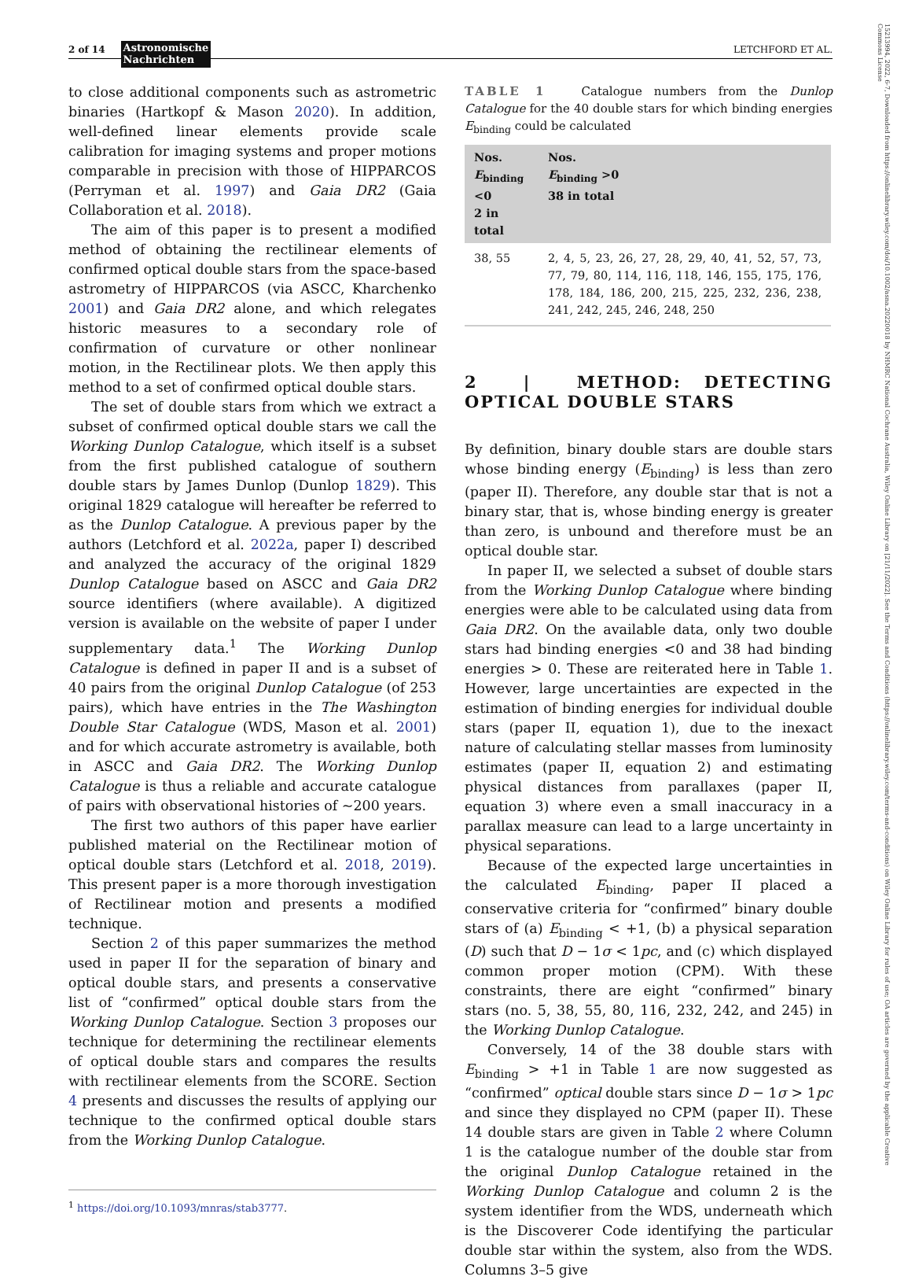2 of 14 Astronomische
Nachrichten LETCHFORD ET AL.
15213994, 2022, 6-7, Downloaded from https://onlinelibrary.wiley.com/doi/10.1002/asna.20220018 by NHMRC National Cochrane Australia, Wiley Online Library on [21/11/2022]. See the Terms and Conditions (https://onlinelibrary.wiley.com/terms-and-conditions) on Wiley Online Library for rules of use; OA articles are governed by the applicable Creative Commons License
to close additional components such as astrometric binaries (Hartkopf & Mason 2020). In addition, well-defined linear elements provide scale calibration for imaging systems and proper motions comparable in precision with those of HIPPARCOS (Perryman et al. 1997) and Gaia DR2 (Gaia Collaboration et al. 2018).
The aim of this paper is to present a modified method of obtaining the rectilinear elements of confirmed optical double stars from the space-based astrometry of HIPPARCOS (via ASCC, Kharchenko 2001) and Gaia DR2 alone, and which relegates historic measures to a secondary role of confirmation of curvature or other nonlinear motion, in the Rectilinear plots. We then apply this method to a set of confirmed optical double stars.
The set of double stars from which we extract a subset of confirmed optical double stars we call the Working Dunlop Catalogue, which itself is a subset from the first published catalogue of southern double stars by James Dunlop (Dunlop 1829). This original 1829 catalogue will hereafter be referred to as the Dunlop Catalogue. A previous paper by the authors (Letchford et al. 2022a, paper I) described and analyzed the accuracy of the original 1829 Dunlop Catalogue based on ASCC and Gaia DR2 source identifiers (where available). A digitized version is available on the website of paper I under supplementary data.<sup>1</sup> The Working Dunlop Catalogue is defined in paper II and is a subset of 40 pairs from the original Dunlop Catalogue (of 253 pairs), which have entries in the The Washington Double Star Catalogue (WDS, Mason et al. 2001) and for which accurate astrometry is available, both in ASCC and Gaia DR2. The Working Dunlop Catalogue is thus a reliable and accurate catalogue of pairs with observational histories of ~200 years.
The first two authors of this paper have earlier published material on the Rectilinear motion of optical double stars (Letchford et al. 2018, 2019). This present paper is a more thorough investigation of Rectilinear motion and presents a modified technique.
Section 2 of this paper summarizes the method used in paper II for the separation of binary and optical double stars, and presents a conservative list of “confirmed” optical double stars from the Working Dunlop Catalogue. Section 3 proposes our technique for determining the rectilinear elements of optical double stars and compares the results with rectilinear elements from the SCORE. Section 4 presents and discusses the results of applying our technique to the confirmed optical double stars from the Working Dunlop Catalogue.
<sup>1</sup> https://doi.org/10.1093/mnras/stab3777.
TABLE 1 Catalogue numbers from the Dunlop Catalogue for the 40 double stars for which binding energies E<sub>binding</sub> could be calculated
| Nos. E<sub>binding</sub> <0 2 in total | Nos. E<sub>binding</sub> >0 38 in total |
| --- | --- |
| 38, 55 | 2, 4, 5, 23, 26, 27, 28, 29, 40, 41, 52, 57, 73, 77, 79, 80, 114, 116, 118, 146, 155, 175, 176, 178, 184, 186, 200, 215, 225, 232, 236, 238, 241, 242, 245, 246, 248, 250 |
2 | METHOD: DETECTING OPTICAL DOUBLE STARS
By definition, binary double stars are double stars whose binding energy (E<sub>binding</sub>) is less than zero (paper II). Therefore, any double star that is not a binary star, that is, whose binding energy is greater than zero, is unbound and therefore must be an optical double star.
In paper II, we selected a subset of double stars from the Working Dunlop Catalogue where binding energies were able to be calculated using data from Gaia DR2. On the available data, only two double stars had binding energies <0 and 38 had binding energies > 0. These are reiterated here in Table 1. However, large uncertainties are expected in the estimation of binding energies for individual double stars (paper II, equation 1), due to the inexact nature of calculating stellar masses from luminosity estimates (paper II, equation 2) and estimating physical distances from parallaxes (paper II, equation 3) where even a small inaccuracy in a parallax measure can lead to a large uncertainty in physical separations.
Because of the expected large uncertainties in the calculated E<sub>binding</sub>, paper II placed a conservative criteria for “confirmed” binary double stars of (a) E<sub>binding</sub> < +1, (b) a physical separation (D) such that D − 1σ < 1pc, and (c) which displayed common proper motion (CPM). With these constraints, there are eight “confirmed” binary stars (no. 5, 38, 55, 80, 116, 232, 242, and 245) in the Working Dunlop Catalogue.
Conversely, 14 of the 38 double stars with E<sub>binding</sub> > +1 in Table 1 are now suggested as “confirmed” optical double stars since D − 1σ > 1pc and since they displayed no CPM (paper II). These 14 double stars are given in Table 2 where Column 1 is the catalogue number of the double star from the original Dunlop Catalogue retained in the Working Dunlop Catalogue and column 2 is the system identifier from the WDS, underneath which is the Discoverer Code identifying the particular double star within the system, also from the WDS. Columns 3–5 give